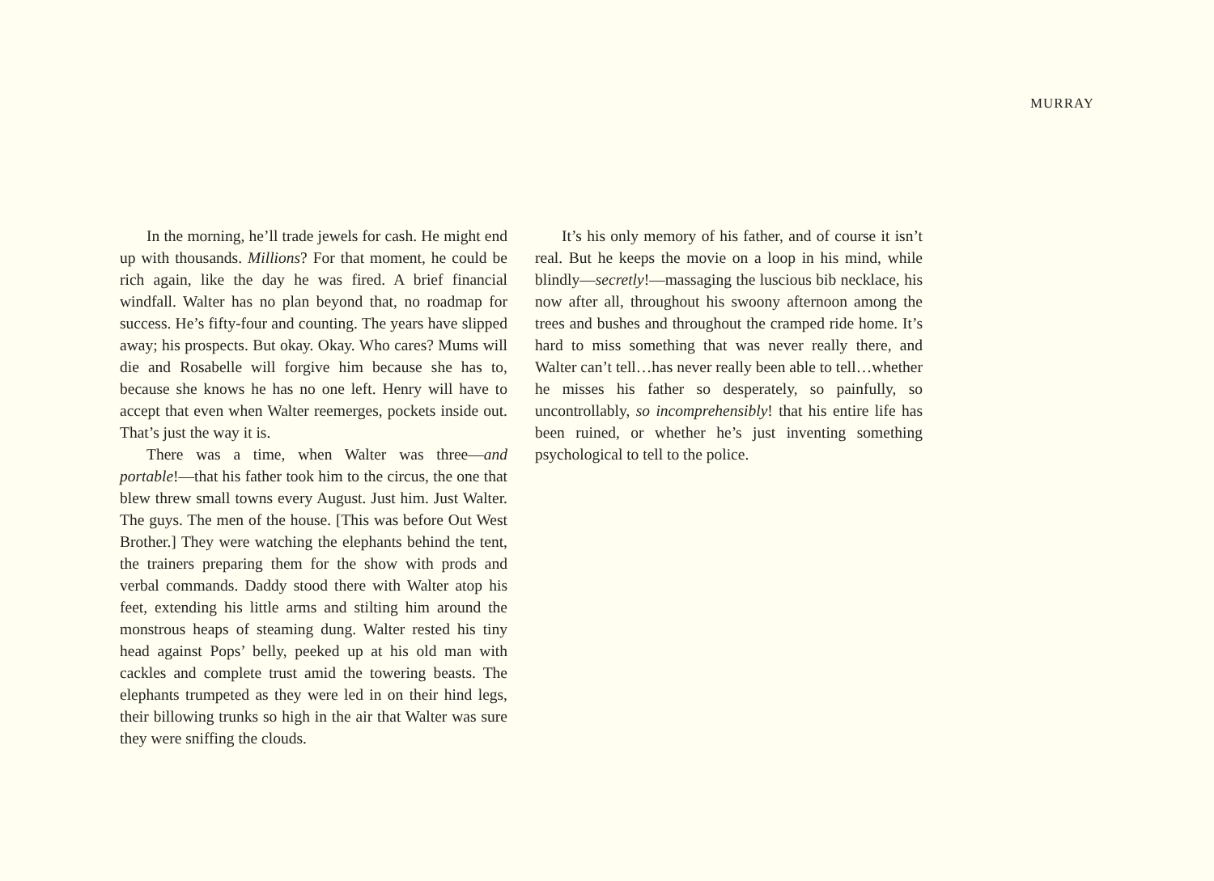MURRAY
In the morning, he’ll trade jewels for cash. He might end up with thousands. Millions? For that moment, he could be rich again, like the day he was fired. A brief financial windfall. Walter has no plan beyond that, no roadmap for success. He’s fifty-four and counting. The years have slipped away; his prospects. But okay. Okay. Who cares? Mums will die and Rosabelle will forgive him because she has to, because she knows he has no one left. Henry will have to accept that even when Walter reemerges, pockets inside out. That’s just the way it is.
There was a time, when Walter was three—and portable!—that his father took him to the circus, the one that blew threw small towns every August. Just him. Just Walter. The guys. The men of the house. [This was before Out West Brother.] They were watching the elephants behind the tent, the trainers preparing them for the show with prods and verbal commands. Daddy stood there with Walter atop his feet, extending his little arms and stilting him around the monstrous heaps of steaming dung. Walter rested his tiny head against Pops’ belly, peeked up at his old man with cackles and complete trust amid the towering beasts. The elephants trumpeted as they were led in on their hind legs, their billowing trunks so high in the air that Walter was sure they were sniffing the clouds.
It’s his only memory of his father, and of course it isn’t real. But he keeps the movie on a loop in his mind, while blindly—secretly!—massaging the luscious bib necklace, his now after all, throughout his swoony afternoon among the trees and bushes and throughout the cramped ride home. It’s hard to miss something that was never really there, and Walter can’t tell…has never really been able to tell…whether he misses his father so desperately, so painfully, so uncontrollably, so incomprehensibly! that his entire life has been ruined, or whether he’s just inventing something psychological to tell to the police.